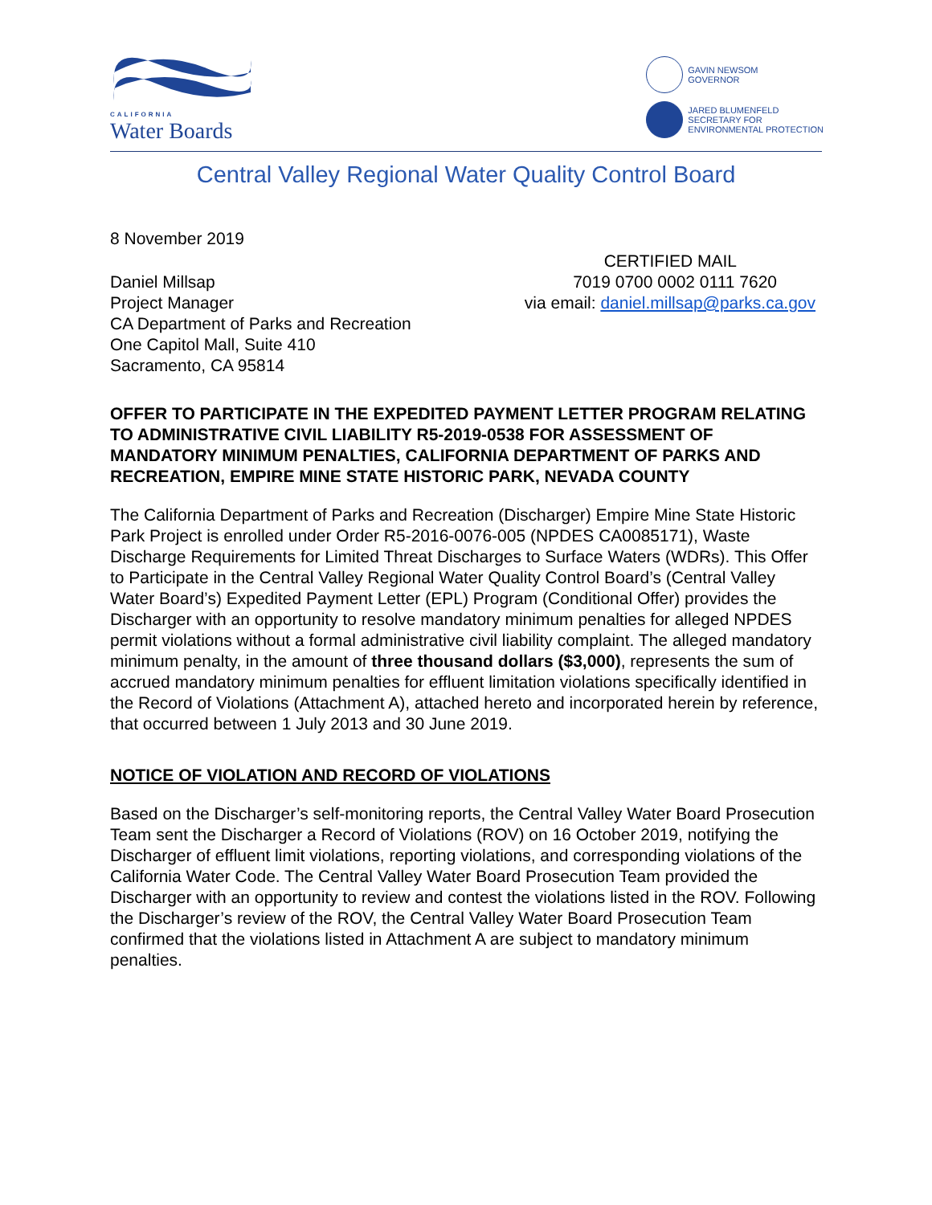CALIFORNIA
Water Boards
GAVIN NEWSOM
GOVERNOR
JARED BLUMENFELD
SECRETARY FOR
ENVIRONMENTAL PROTECTION
Central Valley Regional Water Quality Control Board
8 November 2019
Daniel Millsap
Project Manager
CA Department of Parks and Recreation
One Capitol Mall, Suite 410
Sacramento, CA 95814
CERTIFIED MAIL
7019 0700 0002 0111 7620
via email: daniel.millsap@parks.ca.gov
OFFER TO PARTICIPATE IN THE EXPEDITED PAYMENT LETTER PROGRAM RELATING TO ADMINISTRATIVE CIVIL LIABILITY R5-2019-0538 FOR ASSESSMENT OF MANDATORY MINIMUM PENALTIES, CALIFORNIA DEPARTMENT OF PARKS AND RECREATION, EMPIRE MINE STATE HISTORIC PARK, NEVADA COUNTY
The California Department of Parks and Recreation (Discharger) Empire Mine State Historic Park Project is enrolled under Order R5-2016-0076-005 (NPDES CA0085171), Waste Discharge Requirements for Limited Threat Discharges to Surface Waters (WDRs). This Offer to Participate in the Central Valley Regional Water Quality Control Board’s (Central Valley Water Board’s) Expedited Payment Letter (EPL) Program (Conditional Offer) provides the Discharger with an opportunity to resolve mandatory minimum penalties for alleged NPDES permit violations without a formal administrative civil liability complaint. The alleged mandatory minimum penalty, in the amount of three thousand dollars ($3,000), represents the sum of accrued mandatory minimum penalties for effluent limitation violations specifically identified in the Record of Violations (Attachment A), attached hereto and incorporated herein by reference, that occurred between 1 July 2013 and 30 June 2019.
NOTICE OF VIOLATION AND RECORD OF VIOLATIONS
Based on the Discharger’s self-monitoring reports, the Central Valley Water Board Prosecution Team sent the Discharger a Record of Violations (ROV) on 16 October 2019, notifying the Discharger of effluent limit violations, reporting violations, and corresponding violations of the California Water Code. The Central Valley Water Board Prosecution Team provided the Discharger with an opportunity to review and contest the violations listed in the ROV. Following the Discharger’s review of the ROV, the Central Valley Water Board Prosecution Team confirmed that the violations listed in Attachment A are subject to mandatory minimum penalties.